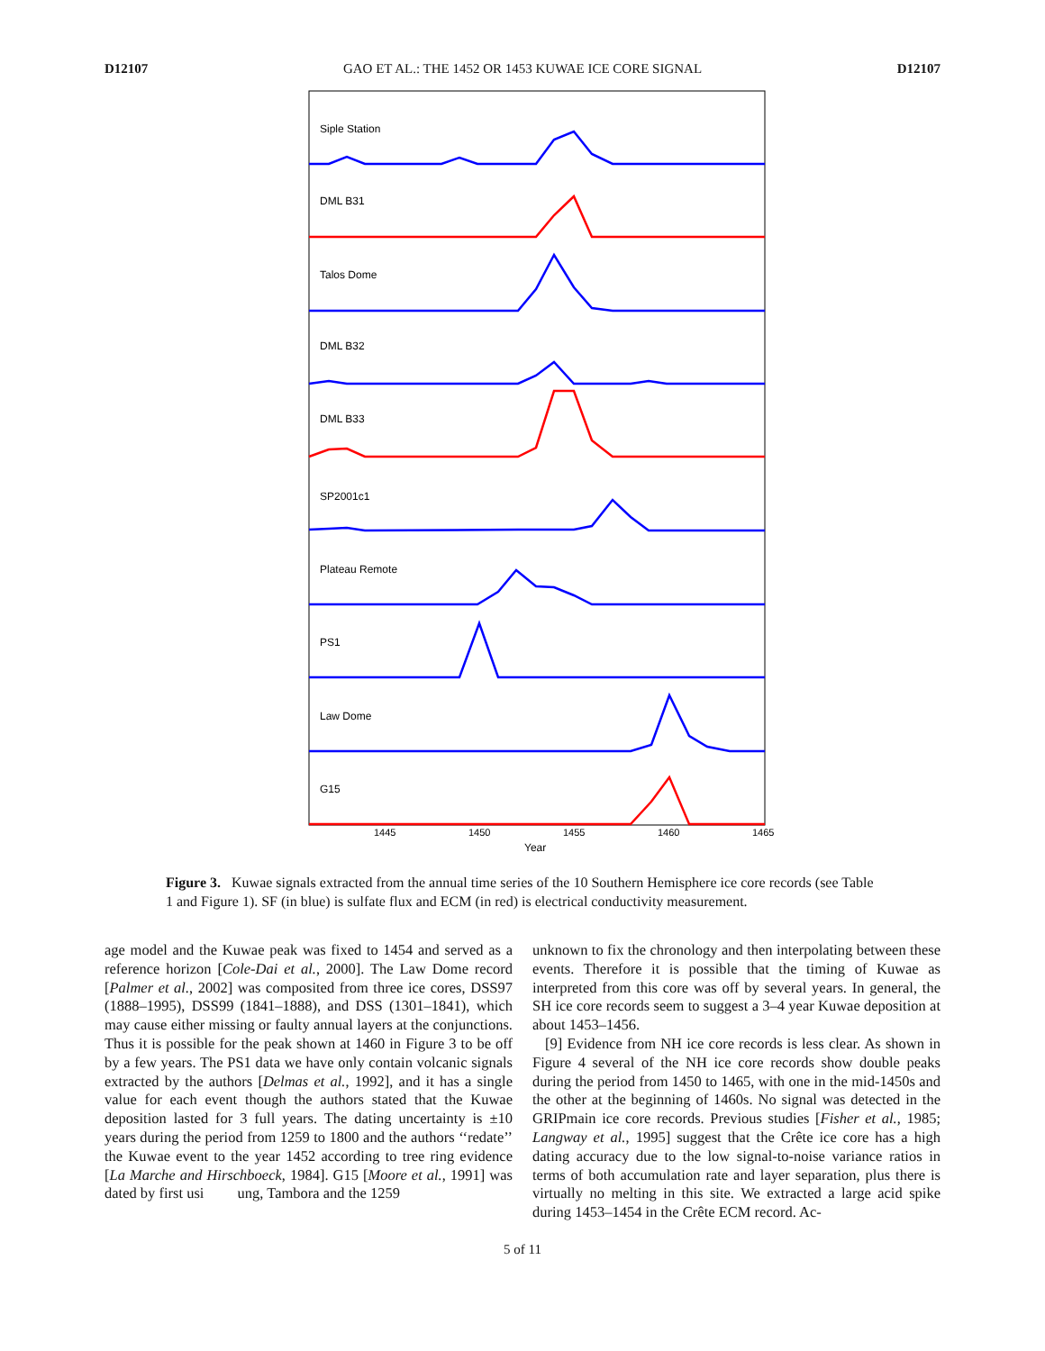D12107 GAO ET AL.: THE 1452 OR 1453 KUWAE ICE CORE SIGNAL D12107
Siple Station
DML B31
Talos Dome
DML B32
DML B33
SP2001c1
Plateau Remote
PS1
Law Dome
G15
1445
1450
1455
1460
1465
Year
Figure 3. Kuwae signals extracted from the annual time series of the 10 Southern Hemisphere ice core records (see Table 1 and Figure 1). SF (in blue) is sulfate flux and ECM (in red) is electrical conductivity measurement.
age model and the Kuwae peak was fixed to 1454 and served as a reference horizon [Cole-Dai et al., 2000]. The Law Dome record [Palmer et al., 2002] was composited from three ice cores, DSS97 (1888–1995), DSS99 (1841–1888), and DSS (1301–1841), which may cause either missing or faulty annual layers at the conjunctions. Thus it is possible for the peak shown at 1460 in Figure 3 to be off by a few years. The PS1 data we have only contain volcanic signals extracted by the authors [Delmas et al., 1992], and it has a single value for each event though the authors stated that the Kuwae deposition lasted for 3 full years. The dating uncertainty is ±10 years during the period from 1259 to 1800 and the authors ‘‘redate’’ the Kuwae event to the year 1452 according to tree ring evidence [La Marche and Hirschboeck, 1984]. G15 [Moore et al., 1991] was dated by first usi ung, Tambora and the 1259
unknown to fix the chronology and then interpolating between these events. Therefore it is possible that the timing of Kuwae as interpreted from this core was off by several years. In general, the SH ice core records seem to suggest a 3–4 year Kuwae deposition at about 1453–1456.
[9] Evidence from NH ice core records is less clear. As shown in Figure 4 several of the NH ice core records show double peaks during the period from 1450 to 1465, with one in the mid-1450s and the other at the beginning of 1460s. No signal was detected in the GRIPmain ice core records. Previous studies [Fisher et al., 1985; Langway et al., 1995] suggest that the Crête ice core has a high dating accuracy due to the low signal-to-noise variance ratios in terms of both accumulation rate and layer separation, plus there is virtually no melting in this site. We extracted a large acid spike during 1453–1454 in the Crête ECM record. Ac-
5 of 11